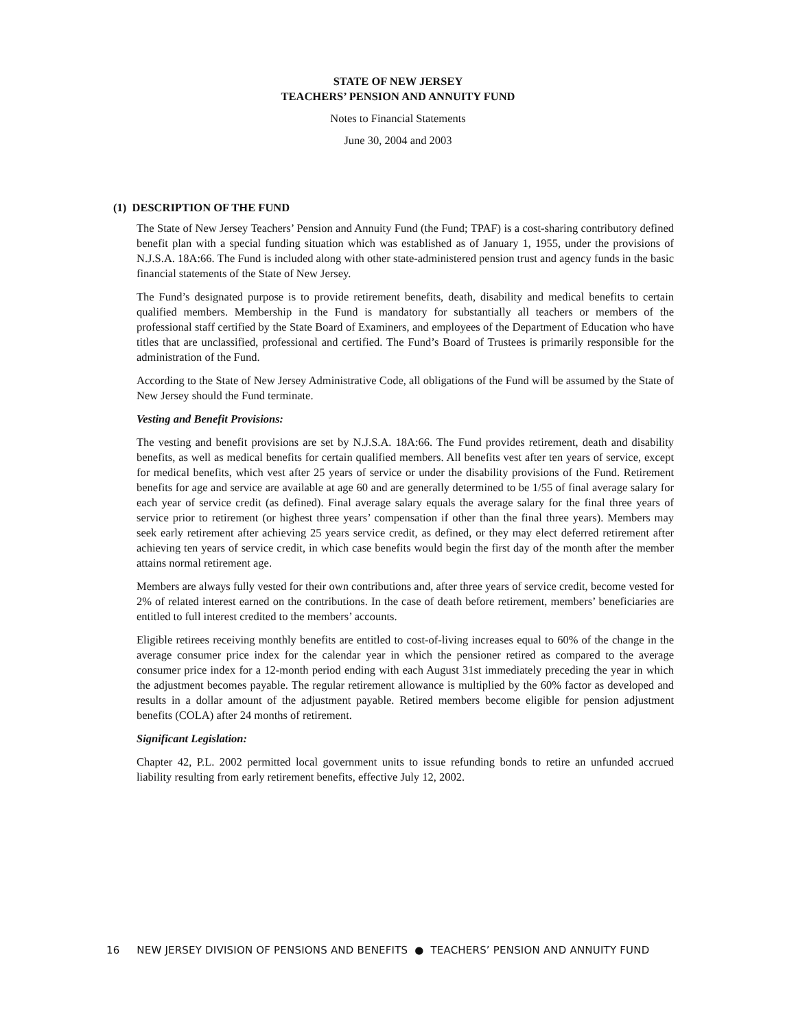STATE OF NEW JERSEY
TEACHERS’ PENSION AND ANNUITY FUND
Notes to Financial Statements
June 30, 2004 and 2003
(1) DESCRIPTION OF THE FUND
The State of New Jersey Teachers’ Pension and Annuity Fund (the Fund; TPAF) is a cost-sharing contributory defined benefit plan with a special funding situation which was established as of January 1, 1955, under the provisions of N.J.S.A. 18A:66. The Fund is included along with other state-administered pension trust and agency funds in the basic financial statements of the State of New Jersey.
The Fund’s designated purpose is to provide retirement benefits, death, disability and medical benefits to certain qualified members. Membership in the Fund is mandatory for substantially all teachers or members of the professional staff certified by the State Board of Examiners, and employees of the Department of Education who have titles that are unclassified, professional and certified. The Fund’s Board of Trustees is primarily responsible for the administration of the Fund.
According to the State of New Jersey Administrative Code, all obligations of the Fund will be assumed by the State of New Jersey should the Fund terminate.
Vesting and Benefit Provisions:
The vesting and benefit provisions are set by N.J.S.A. 18A:66. The Fund provides retirement, death and disability benefits, as well as medical benefits for certain qualified members. All benefits vest after ten years of service, except for medical benefits, which vest after 25 years of service or under the disability provisions of the Fund. Retirement benefits for age and service are available at age 60 and are generally determined to be 1/55 of final average salary for each year of service credit (as defined). Final average salary equals the average salary for the final three years of service prior to retirement (or highest three years’ compensation if other than the final three years). Members may seek early retirement after achieving 25 years service credit, as defined, or they may elect deferred retirement after achieving ten years of service credit, in which case benefits would begin the first day of the month after the member attains normal retirement age.
Members are always fully vested for their own contributions and, after three years of service credit, become vested for 2% of related interest earned on the contributions. In the case of death before retirement, members’ beneficiaries are entitled to full interest credited to the members’ accounts.
Eligible retirees receiving monthly benefits are entitled to cost-of-living increases equal to 60% of the change in the average consumer price index for the calendar year in which the pensioner retired as compared to the average consumer price index for a 12-month period ending with each August 31st immediately preceding the year in which the adjustment becomes payable. The regular retirement allowance is multiplied by the 60% factor as developed and results in a dollar amount of the adjustment payable. Retired members become eligible for pension adjustment benefits (COLA) after 24 months of retirement.
Significant Legislation:
Chapter 42, P.L. 2002 permitted local government units to issue refunding bonds to retire an unfunded accrued liability resulting from early retirement benefits, effective July 12, 2002.
16 NEW JERSEY DIVISION OF PENSIONS AND BENEFITS ● TEACHERS’ PENSION AND ANNUITY FUND